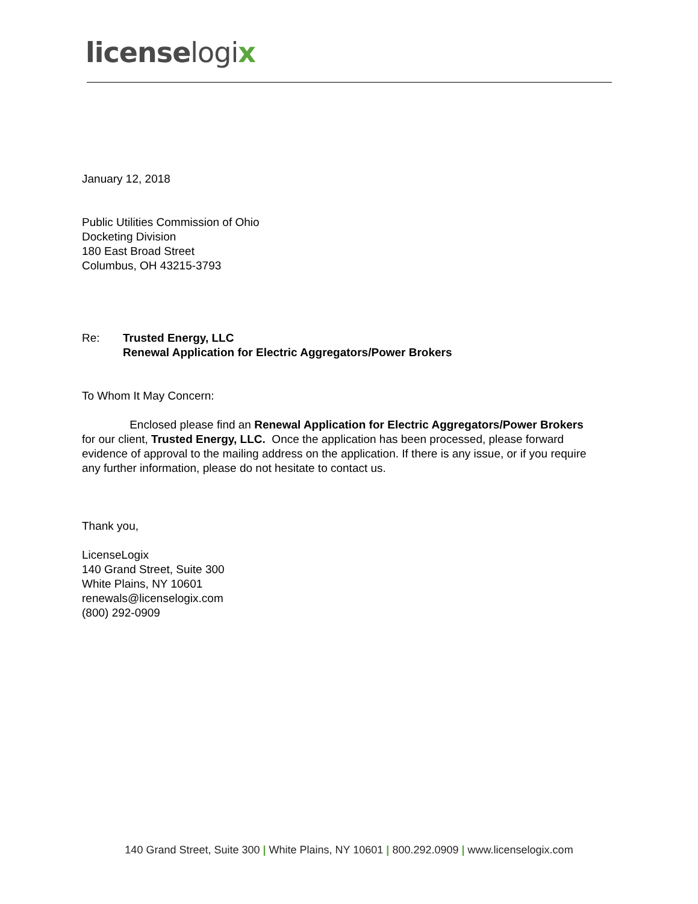licenselogix
January 12, 2018
Public Utilities Commission of Ohio
Docketing Division
180 East Broad Street
Columbus, OH 43215-3793
Re: Trusted Energy, LLC
Renewal Application for Electric Aggregators/Power Brokers
To Whom It May Concern:
Enclosed please find an Renewal Application for Electric Aggregators/Power Brokers for our client, Trusted Energy, LLC. Once the application has been processed, please forward evidence of approval to the mailing address on the application. If there is any issue, or if you require any further information, please do not hesitate to contact us.
Thank you,
LicenseLogix
140 Grand Street, Suite 300
White Plains, NY 10601
renewals@licenselogix.com
(800) 292-0909
140 Grand Street, Suite 300 | White Plains, NY 10601 | 800.292.0909 | www.licenselogix.com